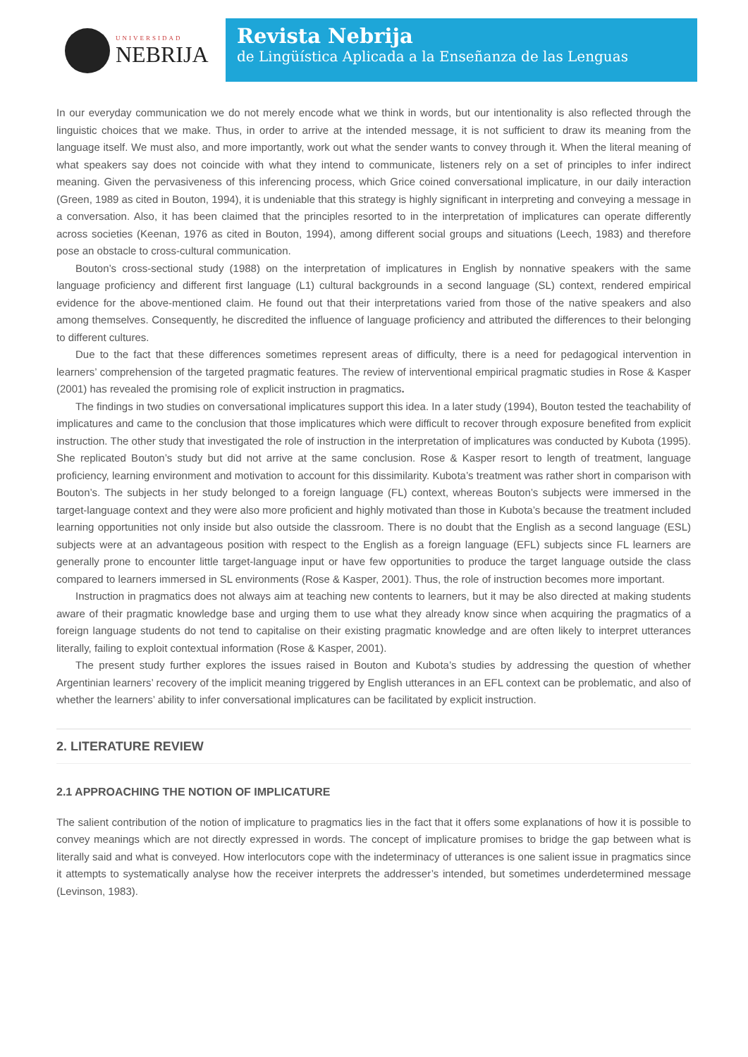UNIVERSIDAD
NEBRIJA
Revista Nebrija
de Lingüística Aplicada a la Enseñanza de las Lenguas
In our everyday communication we do not merely encode what we think in words, but our intentionality is also reflected through the linguistic choices that we make. Thus, in order to arrive at the intended message, it is not sufficient to draw its meaning from the language itself. We must also, and more importantly, work out what the sender wants to convey through it. When the literal meaning of what speakers say does not coincide with what they intend to communicate, listeners rely on a set of principles to infer indirect meaning. Given the pervasiveness of this inferencing process, which Grice coined conversational implicature, in our daily interaction (Green, 1989 as cited in Bouton, 1994), it is undeniable that this strategy is highly significant in interpreting and conveying a message in a conversation. Also, it has been claimed that the principles resorted to in the interpretation of implicatures can operate differently across societies (Keenan, 1976 as cited in Bouton, 1994), among different social groups and situations (Leech, 1983) and therefore pose an obstacle to cross-cultural communication.
Bouton’s cross-sectional study (1988) on the interpretation of implicatures in English by nonnative speakers with the same language proficiency and different first language (L1) cultural backgrounds in a second language (SL) context, rendered empirical evidence for the above-mentioned claim. He found out that their interpretations varied from those of the native speakers and also among themselves. Consequently, he discredited the influence of language proficiency and attributed the differences to their belonging to different cultures.
Due to the fact that these differences sometimes represent areas of difficulty, there is a need for pedagogical intervention in learners’ comprehension of the targeted pragmatic features. The review of interventional empirical pragmatic studies in Rose & Kasper (2001) has revealed the promising role of explicit instruction in pragmatics.
The findings in two studies on conversational implicatures support this idea. In a later study (1994), Bouton tested the teachability of implicatures and came to the conclusion that those implicatures which were difficult to recover through exposure benefited from explicit instruction. The other study that investigated the role of instruction in the interpretation of implicatures was conducted by Kubota (1995). She replicated Bouton’s study but did not arrive at the same conclusion. Rose & Kasper resort to length of treatment, language proficiency, learning environment and motivation to account for this dissimilarity. Kubota’s treatment was rather short in comparison with Bouton’s. The subjects in her study belonged to a foreign language (FL) context, whereas Bouton’s subjects were immersed in the target-language context and they were also more proficient and highly motivated than those in Kubota’s because the treatment included learning opportunities not only inside but also outside the classroom. There is no doubt that the English as a second language (ESL) subjects were at an advantageous position with respect to the English as a foreign language (EFL) subjects since FL learners are generally prone to encounter little target-language input or have few opportunities to produce the target language outside the class compared to learners immersed in SL environments (Rose & Kasper, 2001). Thus, the role of instruction becomes more important.
Instruction in pragmatics does not always aim at teaching new contents to learners, but it may be also directed at making students aware of their pragmatic knowledge base and urging them to use what they already know since when acquiring the pragmatics of a foreign language students do not tend to capitalise on their existing pragmatic knowledge and are often likely to interpret utterances literally, failing to exploit contextual information (Rose & Kasper, 2001).
The present study further explores the issues raised in Bouton and Kubota’s studies by addressing the question of whether Argentinian learners’ recovery of the implicit meaning triggered by English utterances in an EFL context can be problematic, and also of whether the learners’ ability to infer conversational implicatures can be facilitated by explicit instruction.
2. LITERATURE REVIEW
2.1 APPROACHING THE NOTION OF IMPLICATURE
The salient contribution of the notion of implicature to pragmatics lies in the fact that it offers some explanations of how it is possible to convey meanings which are not directly expressed in words. The concept of implicature promises to bridge the gap between what is literally said and what is conveyed. How interlocutors cope with the indeterminacy of utterances is one salient issue in pragmatics since it attempts to systematically analyse how the receiver interprets the addresser’s intended, but sometimes underdetermined message (Levinson, 1983).